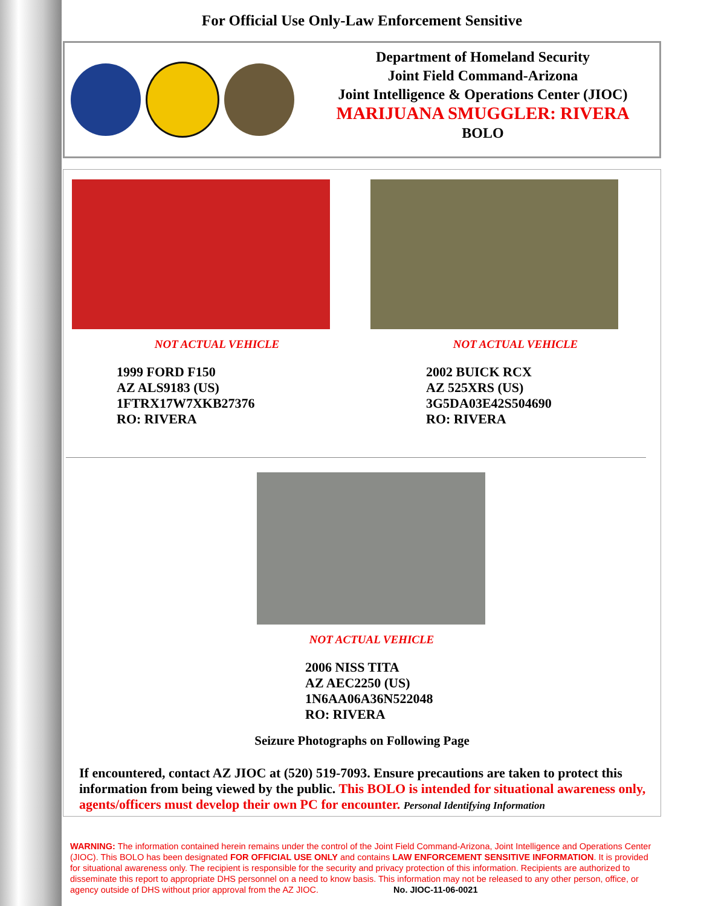For Official Use Only-Law Enforcement Sensitive
Department of Homeland Security
Joint Field Command-Arizona
Joint Intelligence & Operations Center (JIOC)
MARIJUANA SMUGGLER: RIVERA
BOLO
NOT ACTUAL VEHICLE
1999 FORD F150
AZ ALS9183 (US)
1FTRX17W7XKB27376
RO: RIVERA
NOT ACTUAL VEHICLE
2002 BUICK RCX
AZ 525XRS (US)
3G5DA03E42S504690
RO: RIVERA
NOT ACTUAL VEHICLE
2006 NISS TITA
AZ AEC2250 (US)
1N6AA06A36N522048
RO: RIVERA
Seizure Photographs on Following Page
If encountered, contact AZ JIOC at (520) 519-7093. Ensure precautions are taken to protect this information from being viewed by the public. This BOLO is intended for situational awareness only, agents/officers must develop their own PC for encounter. Personal Identifying Information
WARNING: The information contained herein remains under the control of the Joint Field Command-Arizona, Joint Intelligence and Operations Center (JIOC). This BOLO has been designated FOR OFFICIAL USE ONLY and contains LAW ENFORCEMENT SENSITIVE INFORMATION. It is provided for situational awareness only. The recipient is responsible for the security and privacy protection of this information. Recipients are authorized to disseminate this report to appropriate DHS personnel on a need to know basis. This information may not be released to any other person, office, or agency outside of DHS without prior approval from the AZ JIOC. No. JIOC-11-06-0021